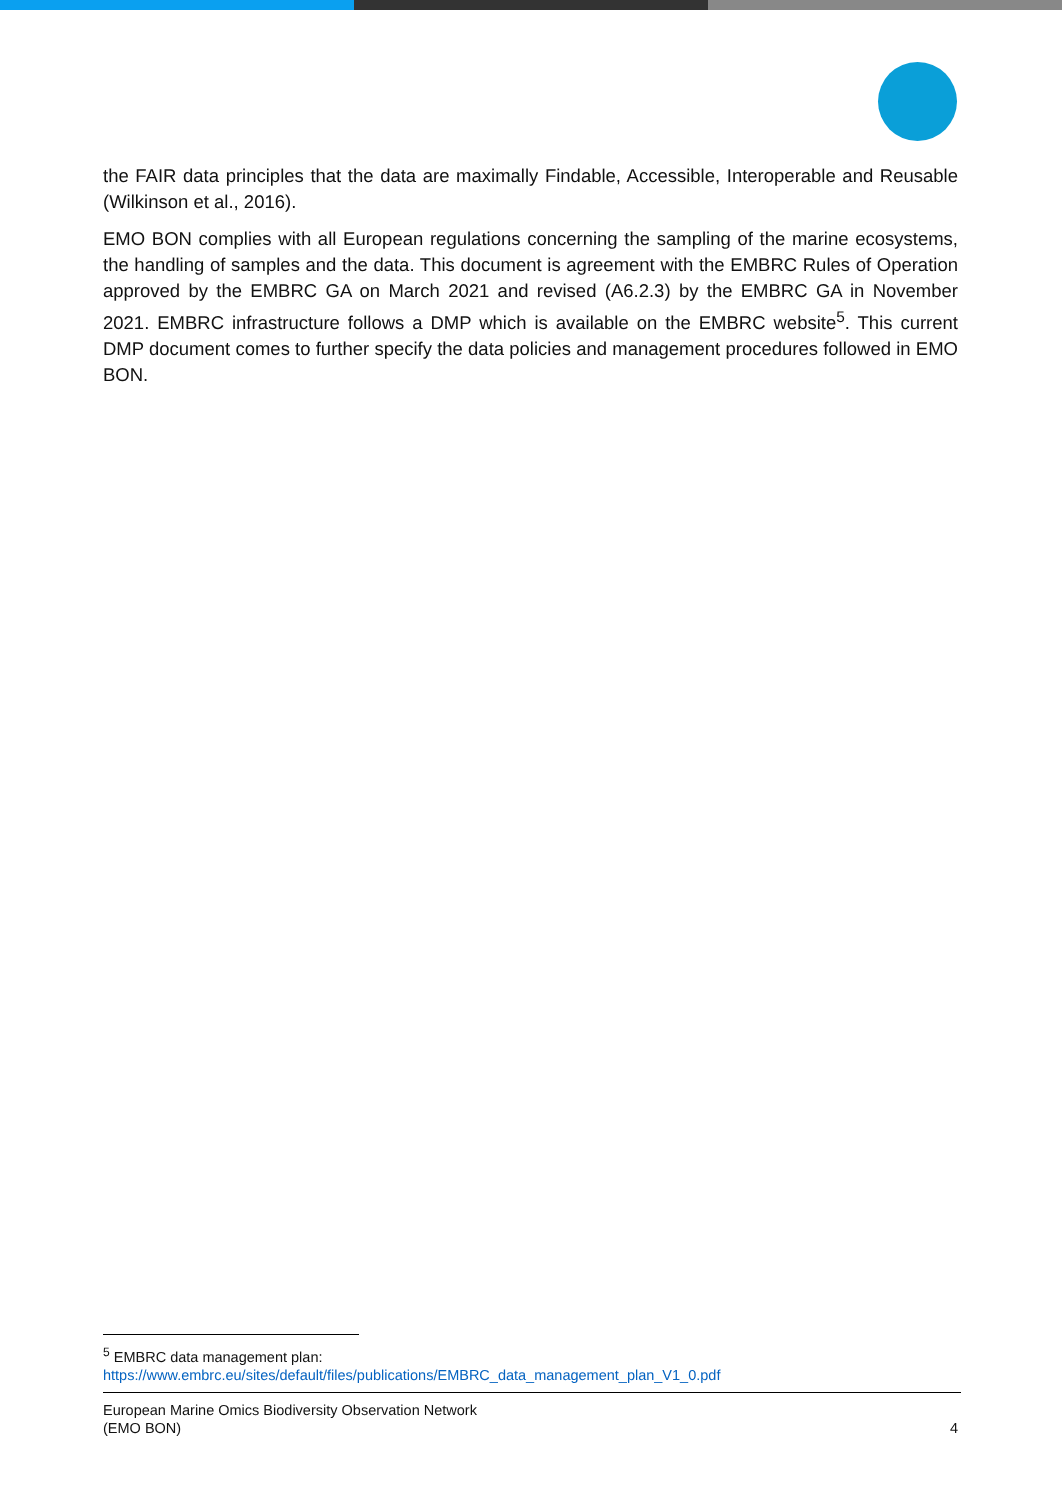the FAIR data principles that the data are maximally Findable, Accessible, Interoperable and Reusable (Wilkinson et al., 2016).
EMO BON complies with all European regulations concerning the sampling of the marine ecosystems, the handling of samples and the data. This document is agreement with the EMBRC Rules of Operation approved by the EMBRC GA on March 2021 and revised (A6.2.3) by the EMBRC GA in November 2021. EMBRC infrastructure follows a DMP which is available on the EMBRC website<sup>5</sup>. This current DMP document comes to further specify the data policies and management procedures followed in EMO BON.
<sup>5</sup> EMBRC data management plan:
https://www.embrc.eu/sites/default/files/publications/EMBRC_data_management_plan_V1_0.pdf
European Marine Omics Biodiversity Observation Network
(EMO BON)
4